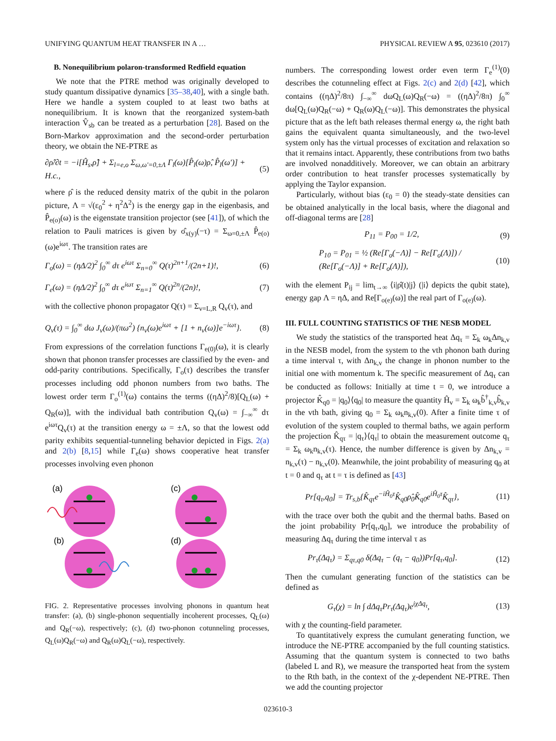UNIFYING QUANTUM HEAT TRANSFER IN A …
PHYSICAL REVIEW A 95, 023610 (2017)
B. Nonequilibrium polaron-transformed Redfield equation
We note that the PTRE method was originally developed to study quantum dissipative dynamics [35–38,40], with a single bath. Here we handle a system coupled to at least two baths at nonequilibrium. It is known that the reorganized system-bath interaction V̂<sub>sb</sub> can be treated as a perturbation [28]. Based on the Born-Markov approximation and the second-order perturbation theory, we obtain the NE-PTRE as
∂ρ̂/∂t = −i[Ĥ<sub>s</sub>,ρ̂] + Σ<sub>l=e,o</sub> Σ<sub>ω,ω′=0,±Λ</sub> Γ<sub>l</sub>(ω)[P̂<sub>l</sub>(ω)ρ̂, P̂<sub>l</sub>(ω′)] + H.c., (5)
where ρ̂ is the reduced density matrix of the qubit in the polaron picture, Λ = √(ε<sub>0</sub><sup>2</sup> + η<sup>2</sup>Δ<sup>2</sup>) is the energy gap in the eigenbasis, and P̂<sub>e(o)</sub>(ω) is the eigenstate transition projector (see [41]), of which the relation to Pauli matrices is given by σ̂<sub>x(y)</sub>(−τ) = Σ<sub>ω=0,±Λ</sub> P̂<sub>e(o)</sub>(ω)e<sup>iωτ</sup>. The transition rates are
Γ<sub>o</sub>(ω) = (ηΔ/2)<sup>2</sup> ∫<sub>0</sub><sup>∞</sup> dτ e<sup>iωτ</sup> Σ<sub>n=0</sub><sup>∞</sup> Q(τ)<sup>2n+1</sup>/(2n+1)!, (6)
Γ<sub>e</sub>(ω) = (ηΔ/2)<sup>2</sup> ∫<sub>0</sub><sup>∞</sup> dτ e<sup>iωτ</sup> Σ<sub>n=1</sub><sup>∞</sup> Q(τ)<sup>2n</sup>/(2n)!, (7)
with the collective phonon propagator Q(τ) = Σ<sub>v=L,R</sub> Q<sub>v</sub>(τ), and
Q<sub>v</sub>(τ) = ∫<sub>0</sub><sup>∞</sup> dω J<sub>v</sub>(ω)/(πω<sup>2</sup>) {n<sub>v</sub>(ω)e<sup>iωτ</sup> + [1 + n<sub>v</sub>(ω)]e<sup>−iωτ</sup>}. (8)
From expressions of the correlation functions Γ<sub>e(0)</sub>(ω), it is clearly shown that phonon transfer processes are classified by the even- and odd-parity contributions. Specifically, Γ<sub>o</sub>(τ) describes the transfer processes including odd phonon numbers from two baths. The lowest order term Γ<sub>o</sub><sup>(1)</sup>(ω) contains the terms ((ηΔ)<sup>2</sup>/8)[Q<sub>L</sub>(ω) + Q<sub>R</sub>(ω)], with the individual bath contribution Q<sub>v</sub>(ω) = ∫<sub>−∞</sub><sup>∞</sup> dτ e<sup>iωτ</sup>Q<sub>v</sub>(τ) at the transition energy ω = ±Λ, so that the lowest odd parity exhibits sequential-tunneling behavior depicted in Figs. 2(a) and 2(b) [8,15] while Γ<sub>e</sub>(ω) shows cooperative heat transfer processes involving even phonon
(a)
(b)
(c)
(d)
FIG. 2. Representative processes involving phonons in quantum heat transfer: (a), (b) single-phonon sequentially incoherent processes, Q<sub>L</sub>(ω) and Q<sub>R</sub>(−ω), respectively; (c), (d) two-phonon cotunneling processes, Q<sub>L</sub>(ω)Q<sub>R</sub>(−ω) and Q<sub>R</sub>(ω)Q<sub>L</sub>(−ω), respectively.
numbers. The corresponding lowest order even term Γ<sub>e</sub><sup>(1)</sup>(0) describes the cotunneling effect at Figs. 2(c) and 2(d) [42], which contains ((ηΔ)<sup>2</sup>/8π) ∫<sub>−∞</sub><sup>∞</sup> dωQ<sub>L</sub>(ω)Q<sub>R</sub>(−ω) = ((ηΔ)<sup>2</sup>/8π) ∫<sub>0</sub><sup>∞</sup> dω[Q<sub>L</sub>(ω)Q<sub>R</sub>(−ω) + Q<sub>R</sub>(ω)Q<sub>L</sub>(−ω)]. This demonstrates the physical picture that as the left bath releases thermal energy ω, the right bath gains the equivalent quanta simultaneously, and the two-level system only has the virtual processes of excitation and relaxation so that it remains intact. Apparently, these contributions from two baths are involved nonadditively. Moreover, we can obtain an arbitrary order contribution to heat transfer processes systematically by applying the Taylor expansion.
Particularly, without bias (ε<sub>0</sub> = 0) the steady-state densities can be obtained analytically in the local basis, where the diagonal and off-diagonal terms are [28]
P<sub>11</sub> = P<sub>00</sub> = 1/2, (9)
P<sub>10</sub> = P<sub>01</sub> = ½ (Re[Γ<sub>o</sub>(−Λ)] − Re[Γ<sub>o</sub>(Λ)]) / (Re[Γ<sub>o</sub>(−Λ)] + Re[Γ<sub>o</sub>(Λ)]), (10)
with the element P<sub>ij</sub> = lim<sub>t→∞</sub> ⟨i|ρ̂(t)|j⟩ (|i⟩ depicts the qubit state), energy gap Λ = ηΔ, and Re[Γ<sub>o(e)</sub>(ω)] the real part of Γ<sub>o(e)</sub>(ω).
III. FULL COUNTING STATISTICS OF THE NESB MODEL
We study the statistics of the transported heat Δq<sub>τ</sub> = Σ<sub>k</sub> ω<sub>k</sub>Δn<sub>k,v</sub> in the NESB model, from the system to the vth phonon bath during a time interval τ, with Δn<sub>k,v</sub> the change in phonon number to the initial one with momentum k. The specific measurement of Δq<sub>τ</sub> can be conducted as follows: Initially at time t = 0, we introduce a projector K̂<sub>q0</sub> = |q<sub>0</sub>⟩⟨q<sub>0</sub>| to measure the quantity Ĥ<sub>v</sub> = Σ<sub>k</sub> ω<sub>k</sub>b̂<sup>†</sup><sub>k,v</sub>b̂<sub>k,v</sub> in the vth bath, giving q<sub>0</sub> = Σ<sub>k</sub> ω<sub>k</sub>n<sub>k,v</sub>(0). After a finite time τ of evolution of the system coupled to thermal baths, we again perform the projection K̂<sub>qτ</sub> = |q<sub>τ</sub>⟩⟨q<sub>τ</sub>| to obtain the measurement outcome q<sub>τ</sub> = Σ<sub>k</sub> ω<sub>k</sub>n<sub>k,v</sub>(τ). Hence, the number difference is given by Δn<sub>k,v</sub> = n<sub>k,v</sub>(τ) − n<sub>k,v</sub>(0). Meanwhile, the joint probability of measuring q<sub>0</sub> at t = 0 and q<sub>τ</sub> at t = τ is defined as [43]
Pr[q<sub>τ</sub>,q<sub>0</sub>] = Tr<sub>s,b</sub>{K̂<sub>qτ</sub>e<sup>−iĤ<sub>0</sub>τ</sup>K̂<sub>q0</sub>ρ̂<sub>0</sub>K̂<sub>q0</sub>e<sup>iĤ<sub>0</sub>τ</sup>K̂<sub>qτ</sub>}, (11)
with the trace over both the qubit and the thermal baths. Based on the joint probability Pr[q<sub>τ</sub>,q<sub>0</sub>], we introduce the probability of measuring Δq<sub>τ</sub> during the time interval τ as
Pr<sub>τ</sub>(Δq<sub>τ</sub>) = Σ<sub>qτ,q0</sub> δ(Δq<sub>τ</sub> − (q<sub>τ</sub> − q<sub>0</sub>))Pr[q<sub>τ</sub>,q<sub>0</sub>]. (12)
Then the cumulant generating function of the statistics can be defined as
G<sub>τ</sub>(χ) = ln ∫ dΔq<sub>τ</sub>Pr<sub>τ</sub>(Δq<sub>τ</sub>)e<sup>iχΔq<sub>τ</sub></sup>, (13)
with χ the counting-field parameter.
To quantitatively express the cumulant generating function, we introduce the NE-PTRE accompanied by the full counting statistics. Assuming that the quantum system is connected to two baths (labeled L and R), we measure the transported heat from the system to the Rth bath, in the context of the χ-dependent NE-PTRE. Then we add the counting projector
023610-3